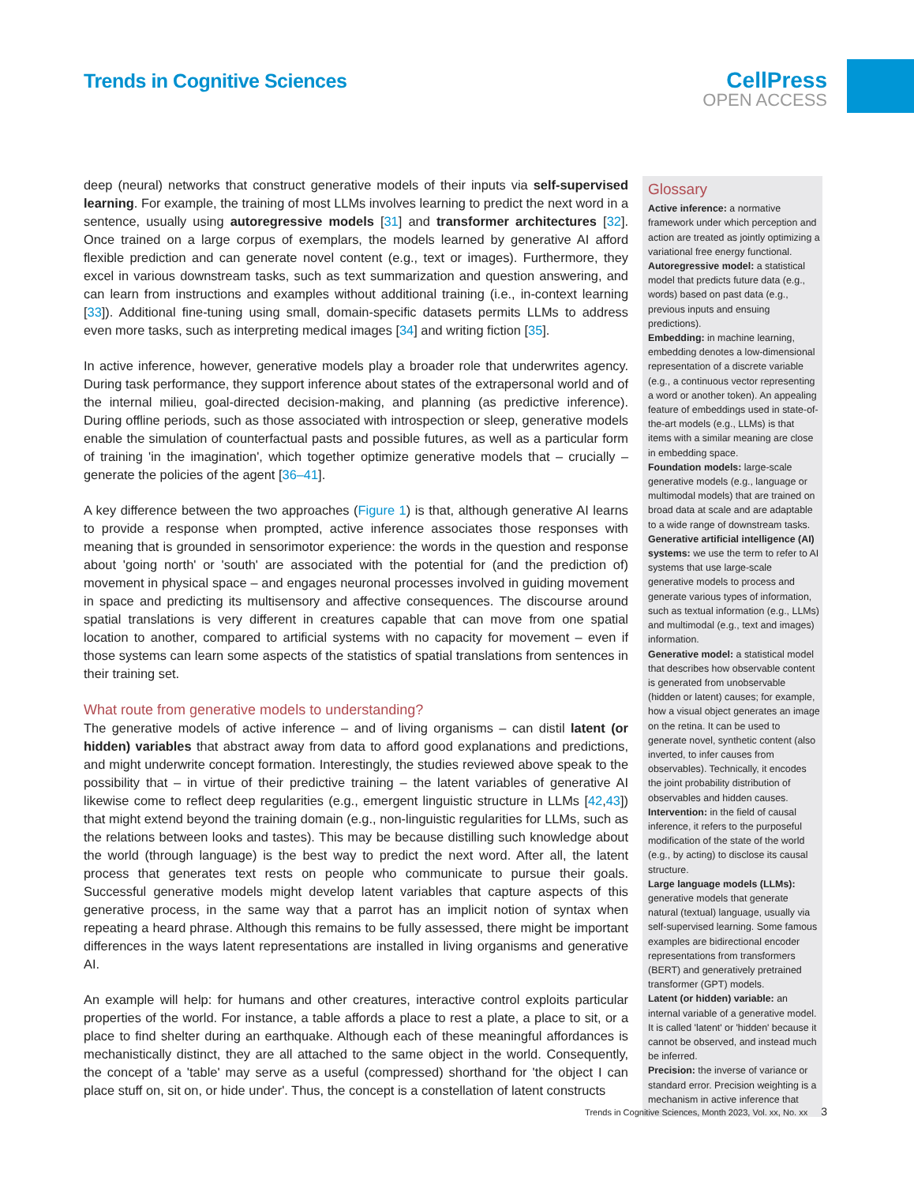Trends in Cognitive Sciences
CellPress
OPEN ACCESS
deep (neural) networks that construct generative models of their inputs via self-supervised learning. For example, the training of most LLMs involves learning to predict the next word in a sentence, usually using autoregressive models [31] and transformer architectures [32]. Once trained on a large corpus of exemplars, the models learned by generative AI afford flexible prediction and can generate novel content (e.g., text or images). Furthermore, they excel in various downstream tasks, such as text summarization and question answering, and can learn from instructions and examples without additional training (i.e., in-context learning [33]). Additional fine-tuning using small, domain-specific datasets permits LLMs to address even more tasks, such as interpreting medical images [34] and writing fiction [35].
In active inference, however, generative models play a broader role that underwrites agency. During task performance, they support inference about states of the extrapersonal world and of the internal milieu, goal-directed decision-making, and planning (as predictive inference). During offline periods, such as those associated with introspection or sleep, generative models enable the simulation of counterfactual pasts and possible futures, as well as a particular form of training 'in the imagination', which together optimize generative models that – crucially – generate the policies of the agent [36–41].
A key difference between the two approaches (Figure 1) is that, although generative AI learns to provide a response when prompted, active inference associates those responses with meaning that is grounded in sensorimotor experience: the words in the question and response about 'going north' or 'south' are associated with the potential for (and the prediction of) movement in physical space – and engages neuronal processes involved in guiding movement in space and predicting its multisensory and affective consequences. The discourse around spatial translations is very different in creatures capable that can move from one spatial location to another, compared to artificial systems with no capacity for movement – even if those systems can learn some aspects of the statistics of spatial translations from sentences in their training set.
What route from generative models to understanding?
The generative models of active inference – and of living organisms – can distil latent (or hidden) variables that abstract away from data to afford good explanations and predictions, and might underwrite concept formation. Interestingly, the studies reviewed above speak to the possibility that – in virtue of their predictive training – the latent variables of generative AI likewise come to reflect deep regularities (e.g., emergent linguistic structure in LLMs [42,43]) that might extend beyond the training domain (e.g., non-linguistic regularities for LLMs, such as the relations between looks and tastes). This may be because distilling such knowledge about the world (through language) is the best way to predict the next word. After all, the latent process that generates text rests on people who communicate to pursue their goals. Successful generative models might develop latent variables that capture aspects of this generative process, in the same way that a parrot has an implicit notion of syntax when repeating a heard phrase. Although this remains to be fully assessed, there might be important differences in the ways latent representations are installed in living organisms and generative AI.
An example will help: for humans and other creatures, interactive control exploits particular properties of the world. For instance, a table affords a place to rest a plate, a place to sit, or a place to find shelter during an earthquake. Although each of these meaningful affordances is mechanistically distinct, they are all attached to the same object in the world. Consequently, the concept of a 'table' may serve as a useful (compressed) shorthand for 'the object I can place stuff on, sit on, or hide under'. Thus, the concept is a constellation of latent constructs
Glossary
Active inference: a normative framework under which perception and action are treated as jointly optimizing a variational free energy functional.
Autoregressive model: a statistical model that predicts future data (e.g., words) based on past data (e.g., previous inputs and ensuing predictions).
Embedding: in machine learning, embedding denotes a low-dimensional representation of a discrete variable (e.g., a continuous vector representing a word or another token). An appealing feature of embeddings used in state-of-the-art models (e.g., LLMs) is that items with a similar meaning are close in embedding space.
Foundation models: large-scale generative models (e.g., language or multimodal models) that are trained on broad data at scale and are adaptable to a wide range of downstream tasks.
Generative artificial intelligence (AI) systems: we use the term to refer to AI systems that use large-scale generative models to process and generate various types of information, such as textual information (e.g., LLMs) and multimodal (e.g., text and images) information.
Generative model: a statistical model that describes how observable content is generated from unobservable (hidden or latent) causes; for example, how a visual object generates an image on the retina. It can be used to generate novel, synthetic content (also inverted, to infer causes from observables). Technically, it encodes the joint probability distribution of observables and hidden causes.
Intervention: in the field of causal inference, it refers to the purposeful modification of the state of the world (e.g., by acting) to disclose its causal structure.
Large language models (LLMs): generative models that generate natural (textual) language, usually via self-supervised learning. Some famous examples are bidirectional encoder representations from transformers (BERT) and generatively pretrained transformer (GPT) models.
Latent (or hidden) variable: an internal variable of a generative model. It is called 'latent' or 'hidden' because it cannot be observed, and instead much be inferred.
Precision: the inverse of variance or standard error. Precision weighting is a mechanism in active inference that
Trends in Cognitive Sciences, Month 2023, Vol. xx, No. xx 3